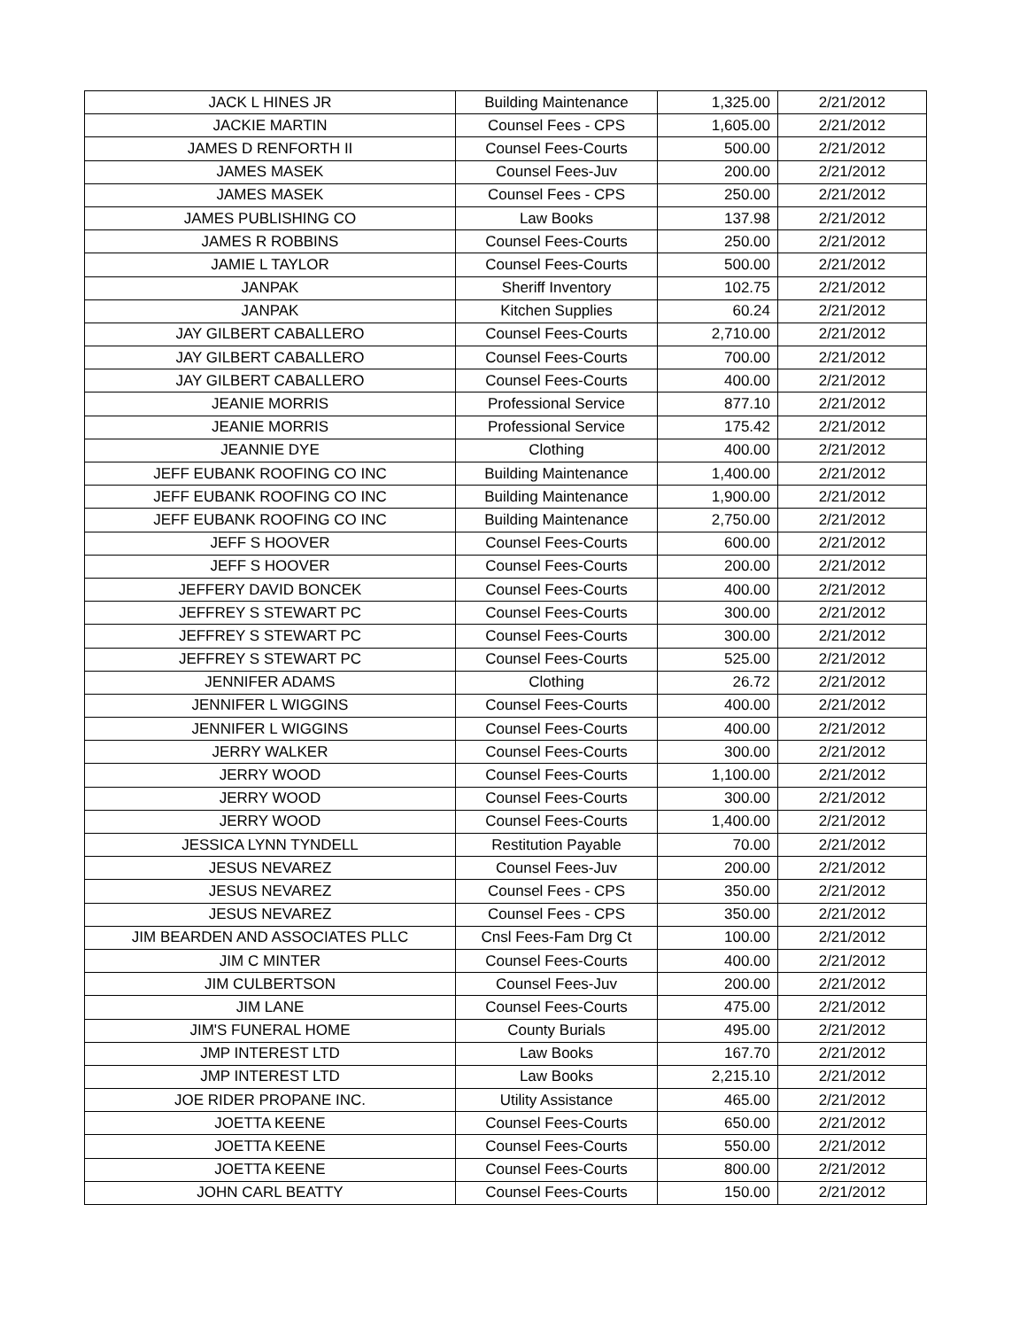| JACK L HINES JR | Building Maintenance | 1,325.00 | 2/21/2012 |
| JACKIE MARTIN | Counsel Fees - CPS | 1,605.00 | 2/21/2012 |
| JAMES D RENFORTH II | Counsel Fees-Courts | 500.00 | 2/21/2012 |
| JAMES MASEK | Counsel Fees-Juv | 200.00 | 2/21/2012 |
| JAMES MASEK | Counsel Fees - CPS | 250.00 | 2/21/2012 |
| JAMES PUBLISHING CO | Law Books | 137.98 | 2/21/2012 |
| JAMES R ROBBINS | Counsel Fees-Courts | 250.00 | 2/21/2012 |
| JAMIE L TAYLOR | Counsel Fees-Courts | 500.00 | 2/21/2012 |
| JANPAK | Sheriff Inventory | 102.75 | 2/21/2012 |
| JANPAK | Kitchen Supplies | 60.24 | 2/21/2012 |
| JAY GILBERT CABALLERO | Counsel Fees-Courts | 2,710.00 | 2/21/2012 |
| JAY GILBERT CABALLERO | Counsel Fees-Courts | 700.00 | 2/21/2012 |
| JAY GILBERT CABALLERO | Counsel Fees-Courts | 400.00 | 2/21/2012 |
| JEANIE MORRIS | Professional Service | 877.10 | 2/21/2012 |
| JEANIE MORRIS | Professional Service | 175.42 | 2/21/2012 |
| JEANNIE DYE | Clothing | 400.00 | 2/21/2012 |
| JEFF EUBANK ROOFING CO INC | Building Maintenance | 1,400.00 | 2/21/2012 |
| JEFF EUBANK ROOFING CO INC | Building Maintenance | 1,900.00 | 2/21/2012 |
| JEFF EUBANK ROOFING CO INC | Building Maintenance | 2,750.00 | 2/21/2012 |
| JEFF S HOOVER | Counsel Fees-Courts | 600.00 | 2/21/2012 |
| JEFF S HOOVER | Counsel Fees-Courts | 200.00 | 2/21/2012 |
| JEFFERY DAVID BONCEK | Counsel Fees-Courts | 400.00 | 2/21/2012 |
| JEFFREY S STEWART PC | Counsel Fees-Courts | 300.00 | 2/21/2012 |
| JEFFREY S STEWART PC | Counsel Fees-Courts | 300.00 | 2/21/2012 |
| JEFFREY S STEWART PC | Counsel Fees-Courts | 525.00 | 2/21/2012 |
| JENNIFER ADAMS | Clothing | 26.72 | 2/21/2012 |
| JENNIFER L WIGGINS | Counsel Fees-Courts | 400.00 | 2/21/2012 |
| JENNIFER L WIGGINS | Counsel Fees-Courts | 400.00 | 2/21/2012 |
| JERRY WALKER | Counsel Fees-Courts | 300.00 | 2/21/2012 |
| JERRY WOOD | Counsel Fees-Courts | 1,100.00 | 2/21/2012 |
| JERRY WOOD | Counsel Fees-Courts | 300.00 | 2/21/2012 |
| JERRY WOOD | Counsel Fees-Courts | 1,400.00 | 2/21/2012 |
| JESSICA LYNN TYNDELL | Restitution Payable | 70.00 | 2/21/2012 |
| JESUS NEVAREZ | Counsel Fees-Juv | 200.00 | 2/21/2012 |
| JESUS NEVAREZ | Counsel Fees - CPS | 350.00 | 2/21/2012 |
| JESUS NEVAREZ | Counsel Fees - CPS | 350.00 | 2/21/2012 |
| JIM BEARDEN AND ASSOCIATES PLLC | Cnsl Fees-Fam Drg Ct | 100.00 | 2/21/2012 |
| JIM C MINTER | Counsel Fees-Courts | 400.00 | 2/21/2012 |
| JIM CULBERTSON | Counsel Fees-Juv | 200.00 | 2/21/2012 |
| JIM LANE | Counsel Fees-Courts | 475.00 | 2/21/2012 |
| JIM'S FUNERAL HOME | County Burials | 495.00 | 2/21/2012 |
| JMP INTEREST LTD | Law Books | 167.70 | 2/21/2012 |
| JMP INTEREST LTD | Law Books | 2,215.10 | 2/21/2012 |
| JOE RIDER PROPANE INC. | Utility Assistance | 465.00 | 2/21/2012 |
| JOETTA KEENE | Counsel Fees-Courts | 650.00 | 2/21/2012 |
| JOETTA KEENE | Counsel Fees-Courts | 550.00 | 2/21/2012 |
| JOETTA KEENE | Counsel Fees-Courts | 800.00 | 2/21/2012 |
| JOHN CARL BEATTY | Counsel Fees-Courts | 150.00 | 2/21/2012 |